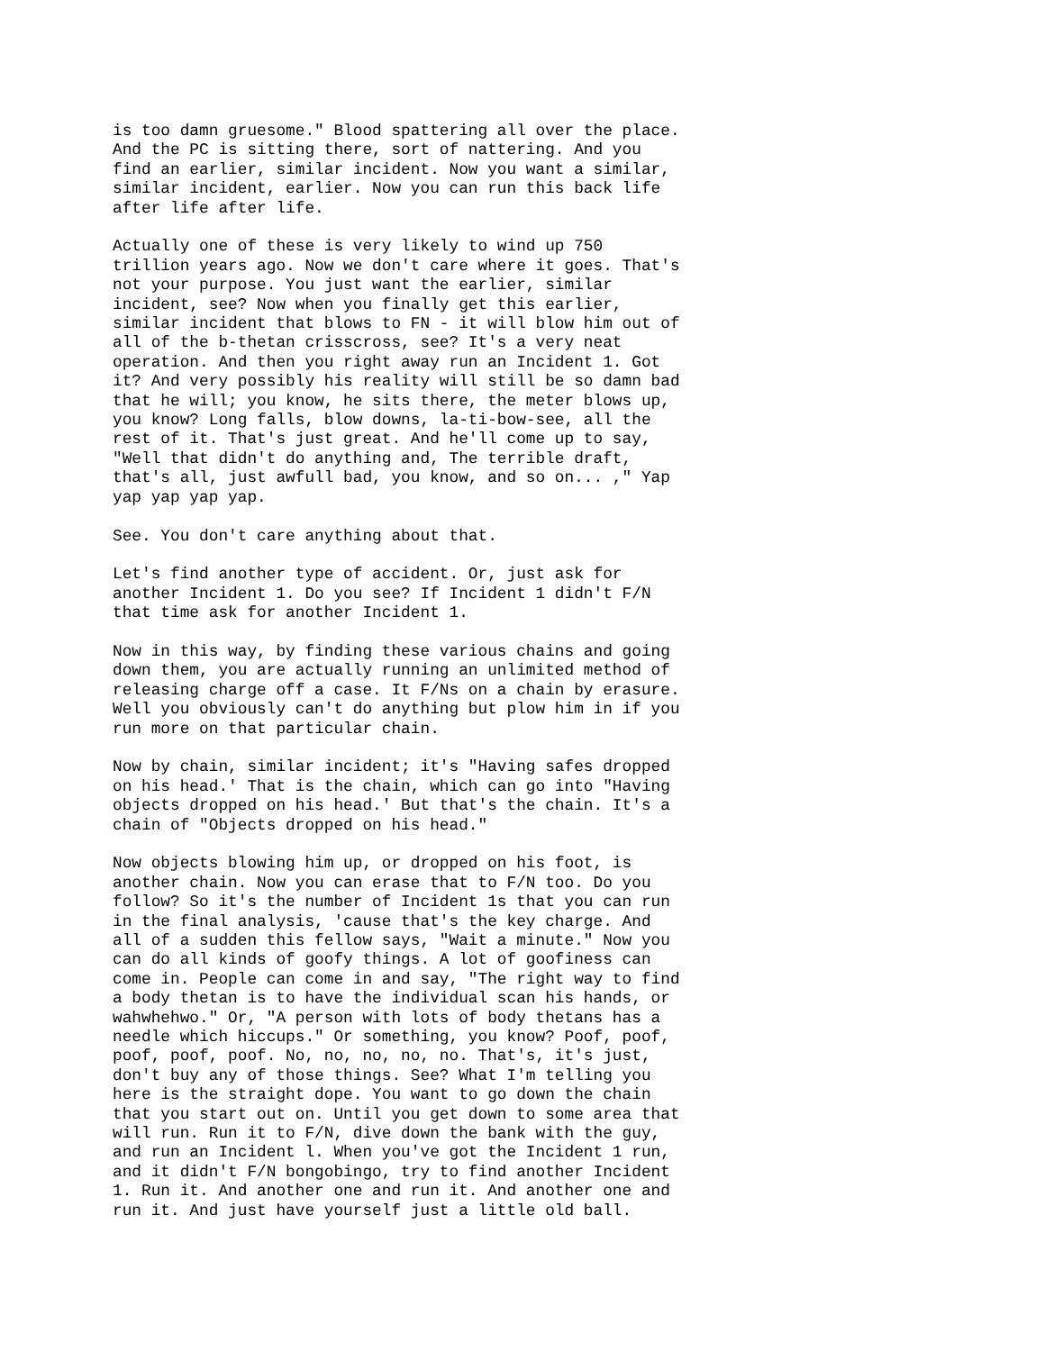is too damn gruesome." Blood spattering all over the place. And the PC is sitting there, sort of nattering. And you find an earlier, similar incident. Now you want a similar, similar incident, earlier. Now you can run this back life after life after life.
Actually one of these is very likely to wind up 750 trillion years ago. Now we don't care where it goes. That's not your purpose. You just want the earlier, similar incident, see? Now when you finally get this earlier, similar incident that blows to FN - it will blow him out of all of the b-thetan crisscross, see? It's a very neat operation. And then you right away run an Incident 1. Got it? And very possibly his reality will still be so damn bad that he will; you know, he sits there, the meter blows up, you know? Long falls, blow downs, la-ti-bow-see, all the rest of it. That's just great. And he'll come up to say, "Well that didn't do anything and, The terrible draft, that's all, just awfull bad, you know, and so on... ," Yap yap yap yap yap.
See. You don't care anything about that.
Let's find another type of accident. Or, just ask for another Incident 1. Do you see? If Incident 1 didn't F/N that time ask for another Incident 1.
Now in this way, by finding these various chains and going down them, you are actually running an unlimited method of releasing charge off a case. It F/Ns on a chain by erasure. Well you obviously can't do anything but plow him in if you run more on that particular chain.
Now by chain, similar incident; it's "Having safes dropped on his head.' That is the chain, which can go into "Having objects dropped on his head.' But that's the chain. It's a chain of "Objects dropped on his head."
Now objects blowing him up, or dropped on his foot, is another chain. Now you can erase that to F/N too. Do you follow? So it's the number of Incident 1s that you can run in the final analysis, 'cause that's the key charge. And all of a sudden this fellow says, "Wait a minute." Now you can do all kinds of goofy things. A lot of goofiness can come in. People can come in and say, "The right way to find a body thetan is to have the individual scan his hands, or wahwhehwo." Or, "A person with lots of body thetans has a needle which hiccups." Or something, you know? Poof, poof, poof, poof, poof. No, no, no, no, no. That's, it's just, don't buy any of those things. See? What I'm telling you here is the straight dope. You want to go down the chain that you start out on. Until you get down to some area that will run. Run it to F/N, dive down the bank with the guy, and run an Incident l. When you've got the Incident 1 run, and it didn't F/N bongobingo, try to find another Incident 1. Run it. And another one and run it. And another one and run it. And just have yourself just a little old ball.